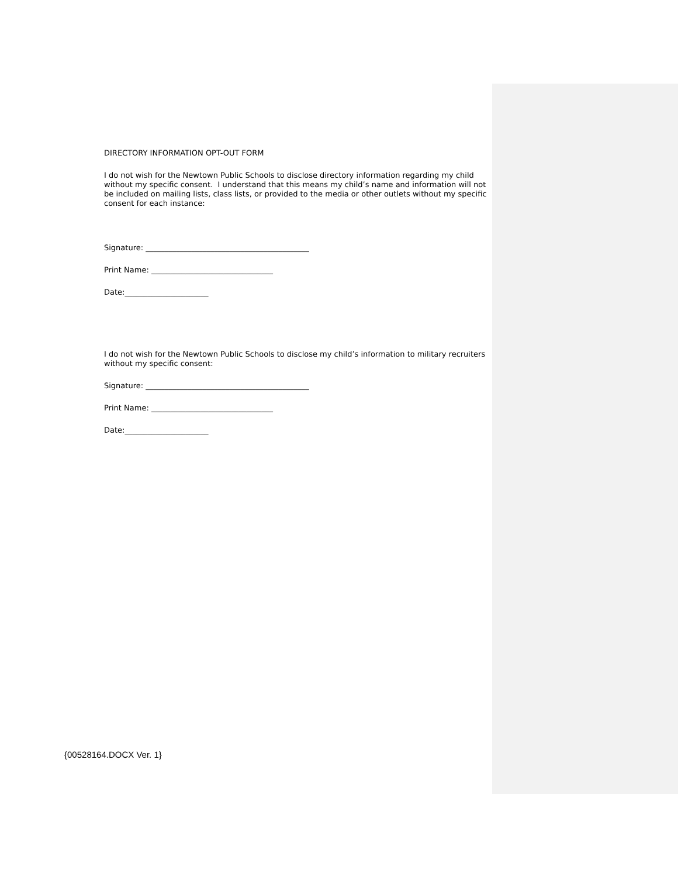DIRECTORY INFORMATION OPT-OUT FORM
I do not wish for the Newtown Public Schools to disclose directory information regarding my child without my specific consent. I understand that this means my child’s name and information will not be included on mailing lists, class lists, or provided to the media or other outlets without my specific consent for each instance:
Signature: ___________________________________________
Print Name: ________________________________
Date:______________________
I do not wish for the Newtown Public Schools to disclose my child’s information to military recruiters without my specific consent:
Signature: ___________________________________________
Print Name: ________________________________
Date:______________________
{00528164.DOCX Ver. 1}